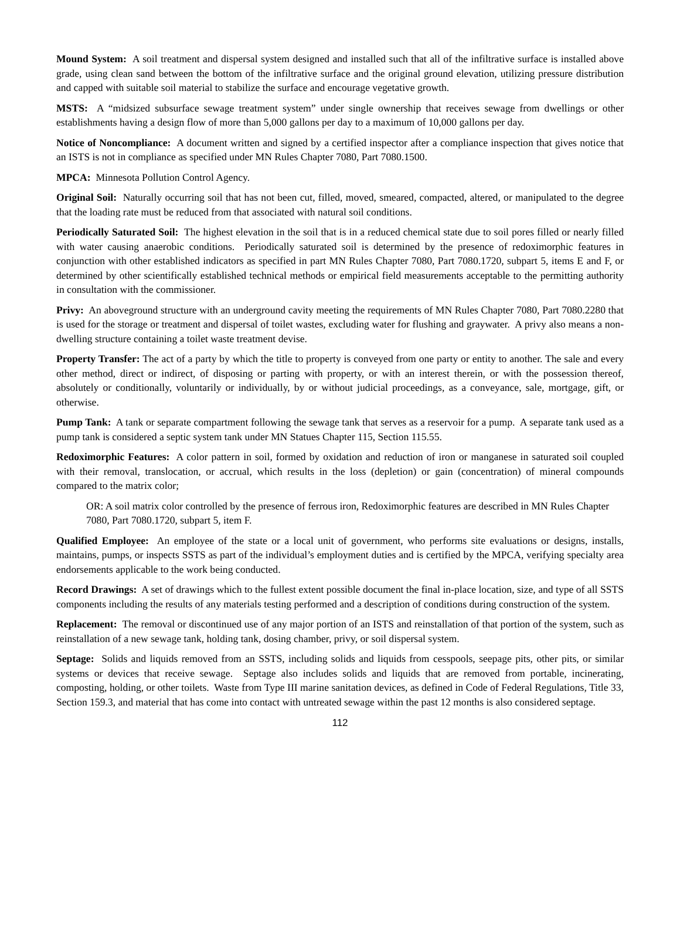Mound System: A soil treatment and dispersal system designed and installed such that all of the infiltrative surface is installed above grade, using clean sand between the bottom of the infiltrative surface and the original ground elevation, utilizing pressure distribution and capped with suitable soil material to stabilize the surface and encourage vegetative growth.
MSTS: A “midsized subsurface sewage treatment system” under single ownership that receives sewage from dwellings or other establishments having a design flow of more than 5,000 gallons per day to a maximum of 10,000 gallons per day.
Notice of Noncompliance: A document written and signed by a certified inspector after a compliance inspection that gives notice that an ISTS is not in compliance as specified under MN Rules Chapter 7080, Part 7080.1500.
MPCA: Minnesota Pollution Control Agency.
Original Soil: Naturally occurring soil that has not been cut, filled, moved, smeared, compacted, altered, or manipulated to the degree that the loading rate must be reduced from that associated with natural soil conditions.
Periodically Saturated Soil: The highest elevation in the soil that is in a reduced chemical state due to soil pores filled or nearly filled with water causing anaerobic conditions. Periodically saturated soil is determined by the presence of redoximorphic features in conjunction with other established indicators as specified in part MN Rules Chapter 7080, Part 7080.1720, subpart 5, items E and F, or determined by other scientifically established technical methods or empirical field measurements acceptable to the permitting authority in consultation with the commissioner.
Privy: An aboveground structure with an underground cavity meeting the requirements of MN Rules Chapter 7080, Part 7080.2280 that is used for the storage or treatment and dispersal of toilet wastes, excluding water for flushing and graywater. A privy also means a non-dwelling structure containing a toilet waste treatment devise.
Property Transfer: The act of a party by which the title to property is conveyed from one party or entity to another. The sale and every other method, direct or indirect, of disposing or parting with property, or with an interest therein, or with the possession thereof, absolutely or conditionally, voluntarily or individually, by or without judicial proceedings, as a conveyance, sale, mortgage, gift, or otherwise.
Pump Tank: A tank or separate compartment following the sewage tank that serves as a reservoir for a pump. A separate tank used as a pump tank is considered a septic system tank under MN Statues Chapter 115, Section 115.55.
Redoximorphic Features: A color pattern in soil, formed by oxidation and reduction of iron or manganese in saturated soil coupled with their removal, translocation, or accrual, which results in the loss (depletion) or gain (concentration) of mineral compounds compared to the matrix color;
OR: A soil matrix color controlled by the presence of ferrous iron, Redoximorphic features are described in MN Rules Chapter 7080, Part 7080.1720, subpart 5, item F.
Qualified Employee: An employee of the state or a local unit of government, who performs site evaluations or designs, installs, maintains, pumps, or inspects SSTS as part of the individual’s employment duties and is certified by the MPCA, verifying specialty area endorsements applicable to the work being conducted.
Record Drawings: A set of drawings which to the fullest extent possible document the final in-place location, size, and type of all SSTS components including the results of any materials testing performed and a description of conditions during construction of the system.
Replacement: The removal or discontinued use of any major portion of an ISTS and reinstallation of that portion of the system, such as reinstallation of a new sewage tank, holding tank, dosing chamber, privy, or soil dispersal system.
Septage: Solids and liquids removed from an SSTS, including solids and liquids from cesspools, seepage pits, other pits, or similar systems or devices that receive sewage. Septage also includes solids and liquids that are removed from portable, incinerating, composting, holding, or other toilets. Waste from Type III marine sanitation devices, as defined in Code of Federal Regulations, Title 33, Section 159.3, and material that has come into contact with untreated sewage within the past 12 months is also considered septage.
112